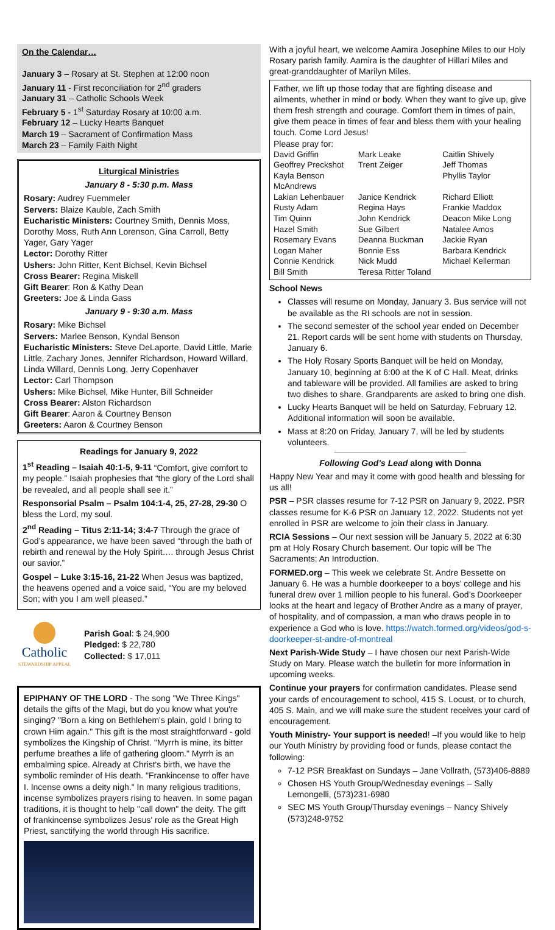On the Calendar…
January 3 – Rosary at St. Stephen at 12:00 noon
January 11 - First reconciliation for 2<sup>nd</sup> graders
January 31 – Catholic Schools Week
February 5 - 1<sup>st</sup> Saturday Rosary at 10:00 a.m.
February 12 – Lucky Hearts Banquet
March 19 – Sacrament of Confirmation Mass
March 23 – Family Faith Night
Liturgical Ministries
January 8 - 5:30 p.m. Mass
Rosary: Audrey Fuemmeler
Servers: Blaize Kauble, Zach Smith
Eucharistic Ministers: Courtney Smith, Dennis Moss, Dorothy Moss, Ruth Ann Lorenson, Gina Carroll, Betty Yager, Gary Yager
Lector: Dorothy Ritter
Ushers: John Ritter, Kent Bichsel, Kevin Bichsel
Cross Bearer: Regina Miskell
Gift Bearer: Ron & Kathy Dean
Greeters: Joe & Linda Gass
January 9 - 9:30 a.m. Mass
Rosary: Mike Bichsel
Servers: Marlee Benson, Kyndal Benson
Eucharistic Ministers: Steve DeLaporte, David Little, Marie Little, Zachary Jones, Jennifer Richardson, Howard Willard, Linda Willard, Dennis Long, Jerry Copenhaver
Lector: Carl Thompson
Ushers: Mike Bichsel, Mike Hunter, Bill Schneider
Cross Bearer: Alston Richardson
Gift Bearer: Aaron & Courtney Benson
Greeters: Aaron & Courtney Benson
Readings for January 9, 2022
1<sup>st</sup> Reading – Isaiah 40:1-5, 9-11 “Comfort, give comfort to my people.” Isaiah prophesies that “the glory of the Lord shall be revealed, and all people shall see it.”
Responsorial Psalm – Psalm 104:1-4, 25, 27-28, 29-30 O bless the Lord, my soul.
2<sup>nd</sup> Reading – Titus 2:11-14; 3:4-7 Through the grace of God’s appearance, we have been saved “through the bath of rebirth and renewal by the Holy Spirit…. through Jesus Christ our savior.”
Gospel – Luke 3:15-16, 21-22 When Jesus was baptized, the heavens opened and a voice said, “You are my beloved Son; with you I am well pleased.”
Catholic
STEWARDSHIP APPEAL
Parish Goal: $ 24,900
Pledged: $ 22,780
Collected: $ 17,011
EPIPHANY OF THE LORD - The song "We Three Kings" details the gifts of the Magi, but do you know what you're singing? "Born a king on Bethlehem's plain, gold I bring to crown Him again." This gift is the most straightforward - gold symbolizes the Kingship of Christ. "Myrrh is mine, its bitter perfume breathes a life of gathering gloom." Myrrh is an embalming spice. Already at Christ's birth, we have the symbolic reminder of His death. "Frankincense to offer have I. Incense owns a deity nigh." In many religious traditions, incense symbolizes prayers rising to heaven. In some pagan traditions, it is thought to help "call down" the deity. The gift of frankincense symbolizes Jesus' role as the Great High Priest, sanctifying the world through His sacrifice.
With a joyful heart, we welcome Aamira Josephine Miles to our Holy Rosary parish family. Aamira is the daughter of Hillari Miles and great-granddaughter of Marilyn Miles.
Father, we lift up those today that are fighting disease and ailments, whether in mind or body. When they want to give up, give them fresh strength and courage. Comfort them in times of pain, give them peace in times of fear and bless them with your healing touch. Come Lord Jesus!
Please pray for:
David Griffin Mark Leake Caitlin Shively Geoffrey Preckshot Trent Zeiger Jeff Thomas Kayla Benson McAndrews Phyllis Taylor Lakian Lehenbauer Janice Kendrick Richard Elliott Rusty Adam Regina Hays Frankie Maddox Tim Quinn John Kendrick Deacon Mike Long Hazel Smith Sue Gilbert Natalee Amos Rosemary Evans Deanna Buckman Jackie Ryan Logan Maher Bonnie Ess Barbara Kendrick Connie Kendrick Nick Mudd Michael Kellerman Bill Smith Teresa Ritter Toland
School News
Classes will resume on Monday, January 3. Bus service will not be available as the RI schools are not in session.
The second semester of the school year ended on December 21. Report cards will be sent home with students on Thursday, January 6.
The Holy Rosary Sports Banquet will be held on Monday, January 10, beginning at 6:00 at the K of C Hall. Meat, drinks and tableware will be provided. All families are asked to bring two dishes to share. Grandparents are asked to bring one dish.
Lucky Hearts Banquet will be held on Saturday, February 12. Additional information will soon be available.
Mass at 8:20 on Friday, January 7, will be led by students volunteers.
Following God’s Lead along with Donna
Happy New Year and may it come with good health and blessing for us all!
PSR – PSR classes resume for 7-12 PSR on January 9, 2022. PSR classes resume for K-6 PSR on January 12, 2022. Students not yet enrolled in PSR are welcome to join their class in January.
RCIA Sessions – Our next session will be January 5, 2022 at 6:30 pm at Holy Rosary Church basement. Our topic will be The Sacraments: An Introduction.
FORMED.org – This week we celebrate St. Andre Bessette on January 6. He was a humble doorkeeper to a boys’ college and his funeral drew over 1 million people to his funeral. God’s Doorkeeper looks at the heart and legacy of Brother Andre as a many of prayer, of hospitality, and of compassion, a man who draws people in to experience a God who is love. https://watch.formed.org/videos/god-s-doorkeeper-st-andre-of-montreal
Next Parish-Wide Study – I have chosen our next Parish-Wide Study on Mary. Please watch the bulletin for more information in upcoming weeks.
Continue your prayers for confirmation candidates. Please send your cards of encouragement to school, 415 S. Locust, or to church, 405 S. Main, and we will make sure the student receives your card of encouragement.
Youth Ministry- Your support is needed! –If you would like to help our Youth Ministry by providing food or funds, please contact the following:
7-12 PSR Breakfast on Sundays – Jane Vollrath, (573)406-8889
Chosen HS Youth Group/Wednesday evenings – Sally Lemongelli, (573)231-6980
SEC MS Youth Group/Thursday evenings – Nancy Shively (573)248-9752